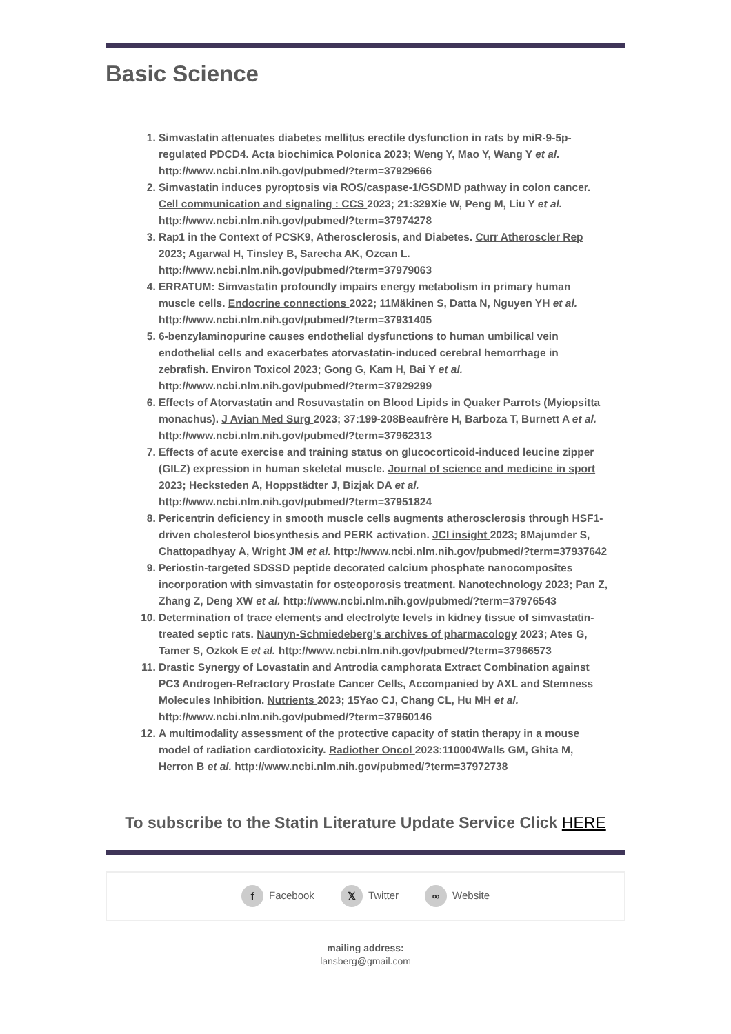Basic Science
1. Simvastatin attenuates diabetes mellitus erectile dysfunction in rats by miR-9-5p-regulated PDCD4. Acta biochimica Polonica 2023; Weng Y, Mao Y, Wang Y et al. http://www.ncbi.nlm.nih.gov/pubmed/?term=37929666
2. Simvastatin induces pyroptosis via ROS/caspase-1/GSDMD pathway in colon cancer. Cell communication and signaling : CCS 2023; 21:329Xie W, Peng M, Liu Y et al. http://www.ncbi.nlm.nih.gov/pubmed/?term=37974278
3. Rap1 in the Context of PCSK9, Atherosclerosis, and Diabetes. Curr Atheroscler Rep 2023; Agarwal H, Tinsley B, Sarecha AK, Ozcan L. http://www.ncbi.nlm.nih.gov/pubmed/?term=37979063
4. ERRATUM: Simvastatin profoundly impairs energy metabolism in primary human muscle cells. Endocrine connections 2022; 11Mäkinen S, Datta N, Nguyen YH et al. http://www.ncbi.nlm.nih.gov/pubmed/?term=37931405
5. 6-benzylaminopurine causes endothelial dysfunctions to human umbilical vein endothelial cells and exacerbates atorvastatin-induced cerebral hemorrhage in zebrafish. Environ Toxicol 2023; Gong G, Kam H, Bai Y et al. http://www.ncbi.nlm.nih.gov/pubmed/?term=37929299
6. Effects of Atorvastatin and Rosuvastatin on Blood Lipids in Quaker Parrots (Myiopsitta monachus). J Avian Med Surg 2023; 37:199-208Beaufrère H, Barboza T, Burnett A et al. http://www.ncbi.nlm.nih.gov/pubmed/?term=37962313
7. Effects of acute exercise and training status on glucocorticoid-induced leucine zipper (GILZ) expression in human skeletal muscle. Journal of science and medicine in sport 2023; Hecksteden A, Hoppstädter J, Bizjak DA et al. http://www.ncbi.nlm.nih.gov/pubmed/?term=37951824
8. Pericentrin deficiency in smooth muscle cells augments atherosclerosis through HSF1-driven cholesterol biosynthesis and PERK activation. JCI insight 2023; 8Majumder S, Chattopadhyay A, Wright JM et al. http://www.ncbi.nlm.nih.gov/pubmed/?term=37937642
9. Periostin-targeted SDSSD peptide decorated calcium phosphate nanocomposites incorporation with simvastatin for osteoporosis treatment. Nanotechnology 2023; Pan Z, Zhang Z, Deng XW et al. http://www.ncbi.nlm.nih.gov/pubmed/?term=37976543
10. Determination of trace elements and electrolyte levels in kidney tissue of simvastatin-treated septic rats. Naunyn-Schmiedeberg's archives of pharmacology 2023; Ates G, Tamer S, Ozkok E et al. http://www.ncbi.nlm.nih.gov/pubmed/?term=37966573
11. Drastic Synergy of Lovastatin and Antrodia camphorata Extract Combination against PC3 Androgen-Refractory Prostate Cancer Cells, Accompanied by AXL and Stemness Molecules Inhibition. Nutrients 2023; 15Yao CJ, Chang CL, Hu MH et al. http://www.ncbi.nlm.nih.gov/pubmed/?term=37960146
12. A multimodality assessment of the protective capacity of statin therapy in a mouse model of radiation cardiotoxicity. Radiother Oncol 2023:110004Walls GM, Ghita M, Herron B et al. http://www.ncbi.nlm.nih.gov/pubmed/?term=37972738
To subscribe to the Statin Literature Update Service Click HERE
f Facebook 𝕏 Twitter ∞ Website
mailing address:
lansberg@gmail.com